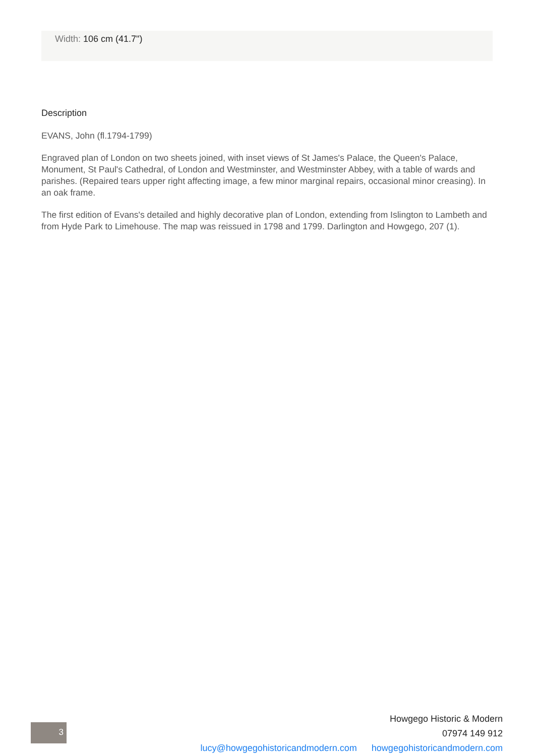Width: 106 cm (41.7")
Description
EVANS, John (fl.1794-1799)
Engraved plan of London on two sheets joined, with inset views of St James's Palace, the Queen's Palace, Monument, St Paul's Cathedral, of London and Westminster, and Westminster Abbey, with a table of wards and parishes. (Repaired tears upper right affecting image, a few minor marginal repairs, occasional minor creasing). In an oak frame.
The first edition of Evans's detailed and highly decorative plan of London, extending from Islington to Lambeth and from Hyde Park to Limehouse. The map was reissued in 1798 and 1799. Darlington and Howgego, 207 (1).
3
Howgego Historic & Modern
07974 149 912
lucy@howgegohistoricandmodern.com howgegohistoricandmodern.com